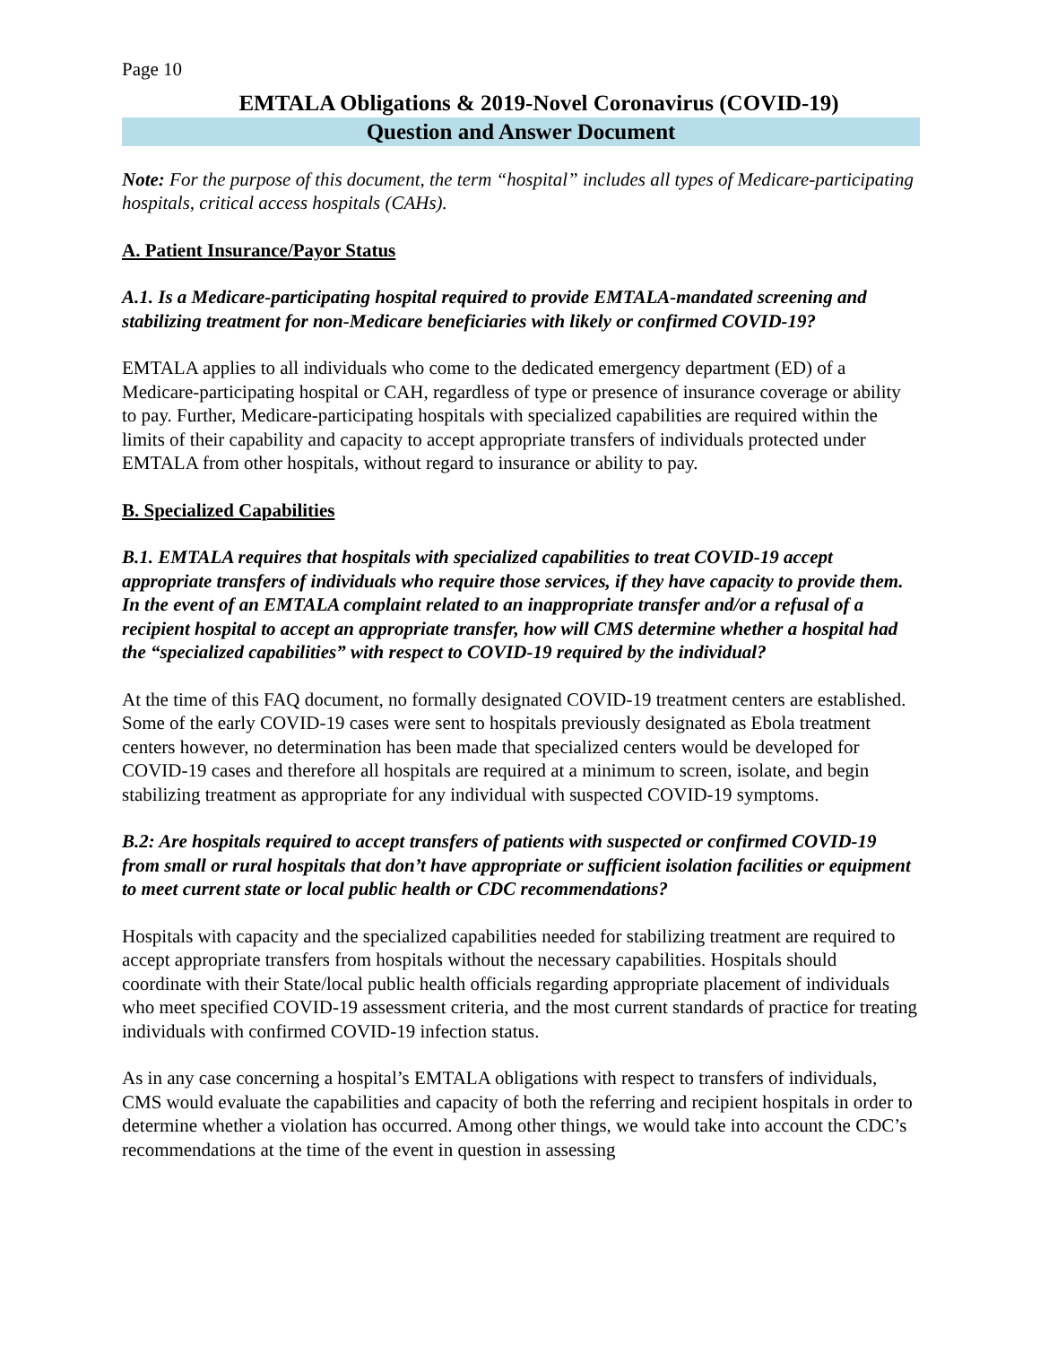Page 10
EMTALA Obligations & 2019-Novel Coronavirus (COVID-19)
Question and Answer Document
Note: For the purpose of this document, the term “hospital” includes all types of Medicare-participating hospitals, critical access hospitals (CAHs).
A. Patient Insurance/Payor Status
A.1. Is a Medicare-participating hospital required to provide EMTALA-mandated screening and stabilizing treatment for non-Medicare beneficiaries with likely or confirmed COVID-19?
EMTALA applies to all individuals who come to the dedicated emergency department (ED) of a Medicare-participating hospital or CAH, regardless of type or presence of insurance coverage or ability to pay. Further, Medicare-participating hospitals with specialized capabilities are required within the limits of their capability and capacity to accept appropriate transfers of individuals protected under EMTALA from other hospitals, without regard to insurance or ability to pay.
B. Specialized Capabilities
B.1. EMTALA requires that hospitals with specialized capabilities to treat COVID-19 accept appropriate transfers of individuals who require those services, if they have capacity to provide them. In the event of an EMTALA complaint related to an inappropriate transfer and/or a refusal of a recipient hospital to accept an appropriate transfer, how will CMS determine whether a hospital had the “specialized capabilities” with respect to COVID-19 required by the individual?
At the time of this FAQ document, no formally designated COVID-19 treatment centers are established. Some of the early COVID-19 cases were sent to hospitals previously designated as Ebola treatment centers however, no determination has been made that specialized centers would be developed for COVID-19 cases and therefore all hospitals are required at a minimum to screen, isolate, and begin stabilizing treatment as appropriate for any individual with suspected COVID-19 symptoms.
B.2: Are hospitals required to accept transfers of patients with suspected or confirmed COVID-19 from small or rural hospitals that don’t have appropriate or sufficient isolation facilities or equipment to meet current state or local public health or CDC recommendations?
Hospitals with capacity and the specialized capabilities needed for stabilizing treatment are required to accept appropriate transfers from hospitals without the necessary capabilities. Hospitals should coordinate with their State/local public health officials regarding appropriate placement of individuals who meet specified COVID-19 assessment criteria, and the most current standards of practice for treating individuals with confirmed COVID-19 infection status.
As in any case concerning a hospital’s EMTALA obligations with respect to transfers of individuals, CMS would evaluate the capabilities and capacity of both the referring and recipient hospitals in order to determine whether a violation has occurred. Among other things, we would take into account the CDC’s recommendations at the time of the event in question in assessing